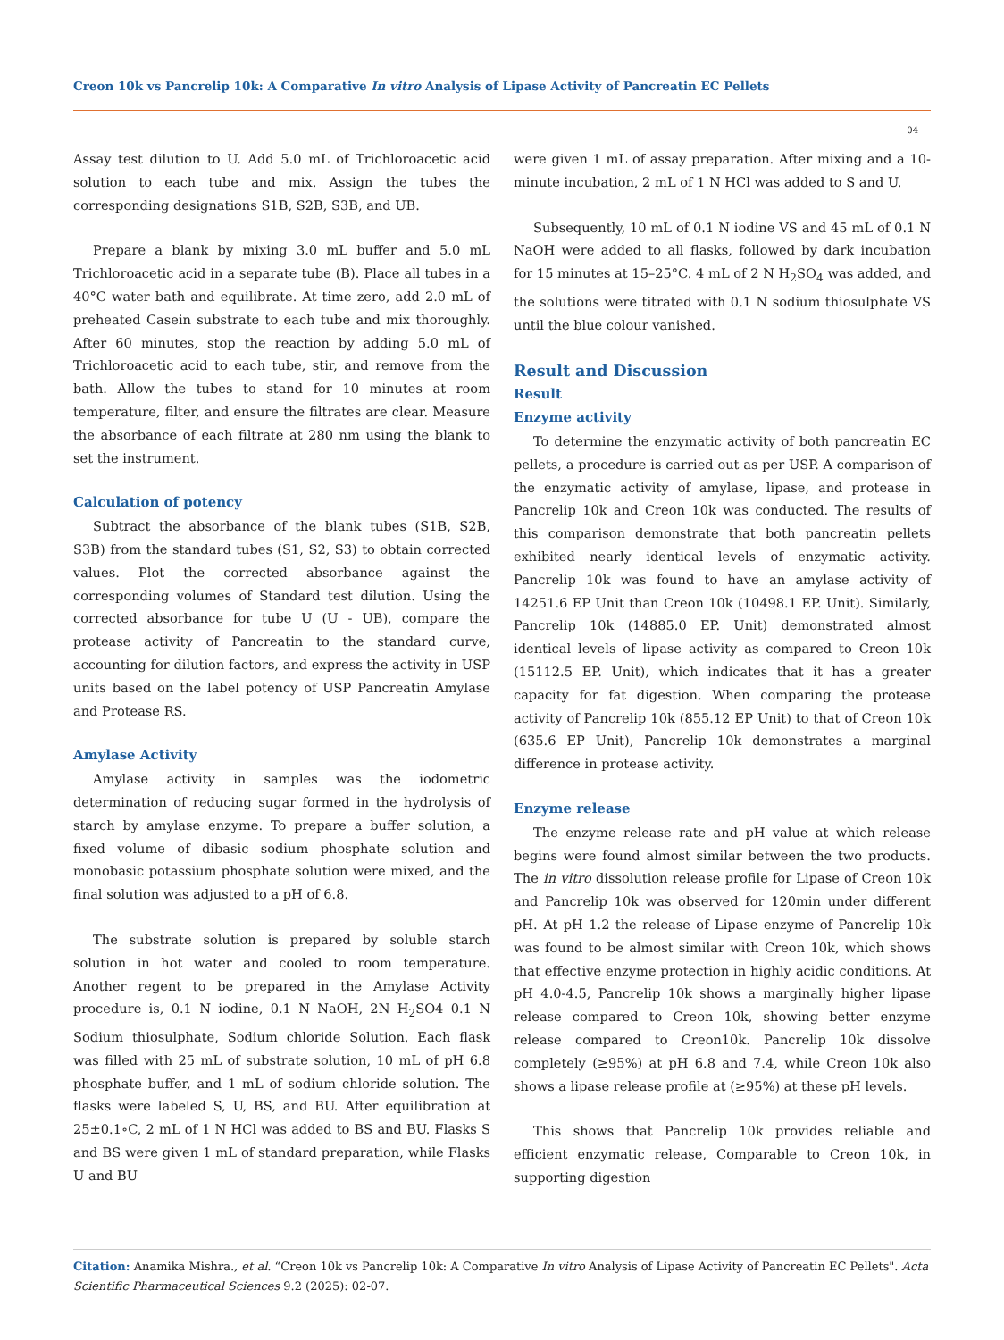Creon 10k vs Pancrelip 10k: A Comparative In vitro Analysis of Lipase Activity of Pancreatin EC Pellets
04
Assay test dilution to U. Add 5.0 mL of Trichloroacetic acid solution to each tube and mix. Assign the tubes the corresponding designations S1B, S2B, S3B, and UB.
Prepare a blank by mixing 3.0 mL buffer and 5.0 mL Trichloroacetic acid in a separate tube (B). Place all tubes in a 40°C water bath and equilibrate. At time zero, add 2.0 mL of preheated Casein substrate to each tube and mix thoroughly. After 60 minutes, stop the reaction by adding 5.0 mL of Trichloroacetic acid to each tube, stir, and remove from the bath. Allow the tubes to stand for 10 minutes at room temperature, filter, and ensure the filtrates are clear. Measure the absorbance of each filtrate at 280 nm using the blank to set the instrument.
Calculation of potency
Subtract the absorbance of the blank tubes (S1B, S2B, S3B) from the standard tubes (S1, S2, S3) to obtain corrected values. Plot the corrected absorbance against the corresponding volumes of Standard test dilution. Using the corrected absorbance for tube U (U - UB), compare the protease activity of Pancreatin to the standard curve, accounting for dilution factors, and express the activity in USP units based on the label potency of USP Pancreatin Amylase and Protease RS.
Amylase Activity
Amylase activity in samples was the iodometric determination of reducing sugar formed in the hydrolysis of starch by amylase enzyme. To prepare a buffer solution, a fixed volume of dibasic sodium phosphate solution and monobasic potassium phosphate solution were mixed, and the final solution was adjusted to a pH of 6.8.
The substrate solution is prepared by soluble starch solution in hot water and cooled to room temperature. Another regent to be prepared in the Amylase Activity procedure is, 0.1 N iodine, 0.1 N NaOH, 2N H<sub>2</sub>SO4 0.1 N Sodium thiosulphate, Sodium chloride Solution. Each flask was filled with 25 mL of substrate solution, 10 mL of pH 6.8 phosphate buffer, and 1 mL of sodium chloride solution. The flasks were labeled S, U, BS, and BU. After equilibration at 25±0.1∘C, 2 mL of 1 N HCl was added to BS and BU. Flasks S and BS were given 1 mL of standard preparation, while Flasks U and BU
were given 1 mL of assay preparation. After mixing and a 10-minute incubation, 2 mL of 1 N HCl was added to S and U.
Subsequently, 10 mL of 0.1 N iodine VS and 45 mL of 0.1 N NaOH were added to all flasks, followed by dark incubation for 15 minutes at 15–25°C. 4 mL of 2 N H<sub>2</sub>SO<sub>4</sub> was added, and the solutions were titrated with 0.1 N sodium thiosulphate VS until the blue colour vanished.
Result and Discussion
Result
Enzyme activity
To determine the enzymatic activity of both pancreatin EC pellets, a procedure is carried out as per USP. A comparison of the enzymatic activity of amylase, lipase, and protease in Pancrelip 10k and Creon 10k was conducted. The results of this comparison demonstrate that both pancreatin pellets exhibited nearly identical levels of enzymatic activity. Pancrelip 10k was found to have an amylase activity of 14251.6 EP Unit than Creon 10k (10498.1 EP. Unit). Similarly, Pancrelip 10k (14885.0 EP. Unit) demonstrated almost identical levels of lipase activity as compared to Creon 10k (15112.5 EP. Unit), which indicates that it has a greater capacity for fat digestion. When comparing the protease activity of Pancrelip 10k (855.12 EP Unit) to that of Creon 10k (635.6 EP Unit), Pancrelip 10k demonstrates a marginal difference in protease activity.
Enzyme release
The enzyme release rate and pH value at which release begins were found almost similar between the two products. The in vitro dissolution release profile for Lipase of Creon 10k and Pancrelip 10k was observed for 120min under different pH. At pH 1.2 the release of Lipase enzyme of Pancrelip 10k was found to be almost similar with Creon 10k, which shows that effective enzyme protection in highly acidic conditions. At pH 4.0-4.5, Pancrelip 10k shows a marginally higher lipase release compared to Creon 10k, showing better enzyme release compared to Creon10k. Pancrelip 10k dissolve completely (≥95%) at pH 6.8 and 7.4, while Creon 10k also shows a lipase release profile at (≥95%) at these pH levels.
This shows that Pancrelip 10k provides reliable and efficient enzymatic release, Comparable to Creon 10k, in supporting digestion
Citation: Anamika Mishra., et al. “Creon 10k vs Pancrelip 10k: A Comparative In vitro Analysis of Lipase Activity of Pancreatin EC Pellets". Acta Scientific Pharmaceutical Sciences 9.2 (2025): 02-07.